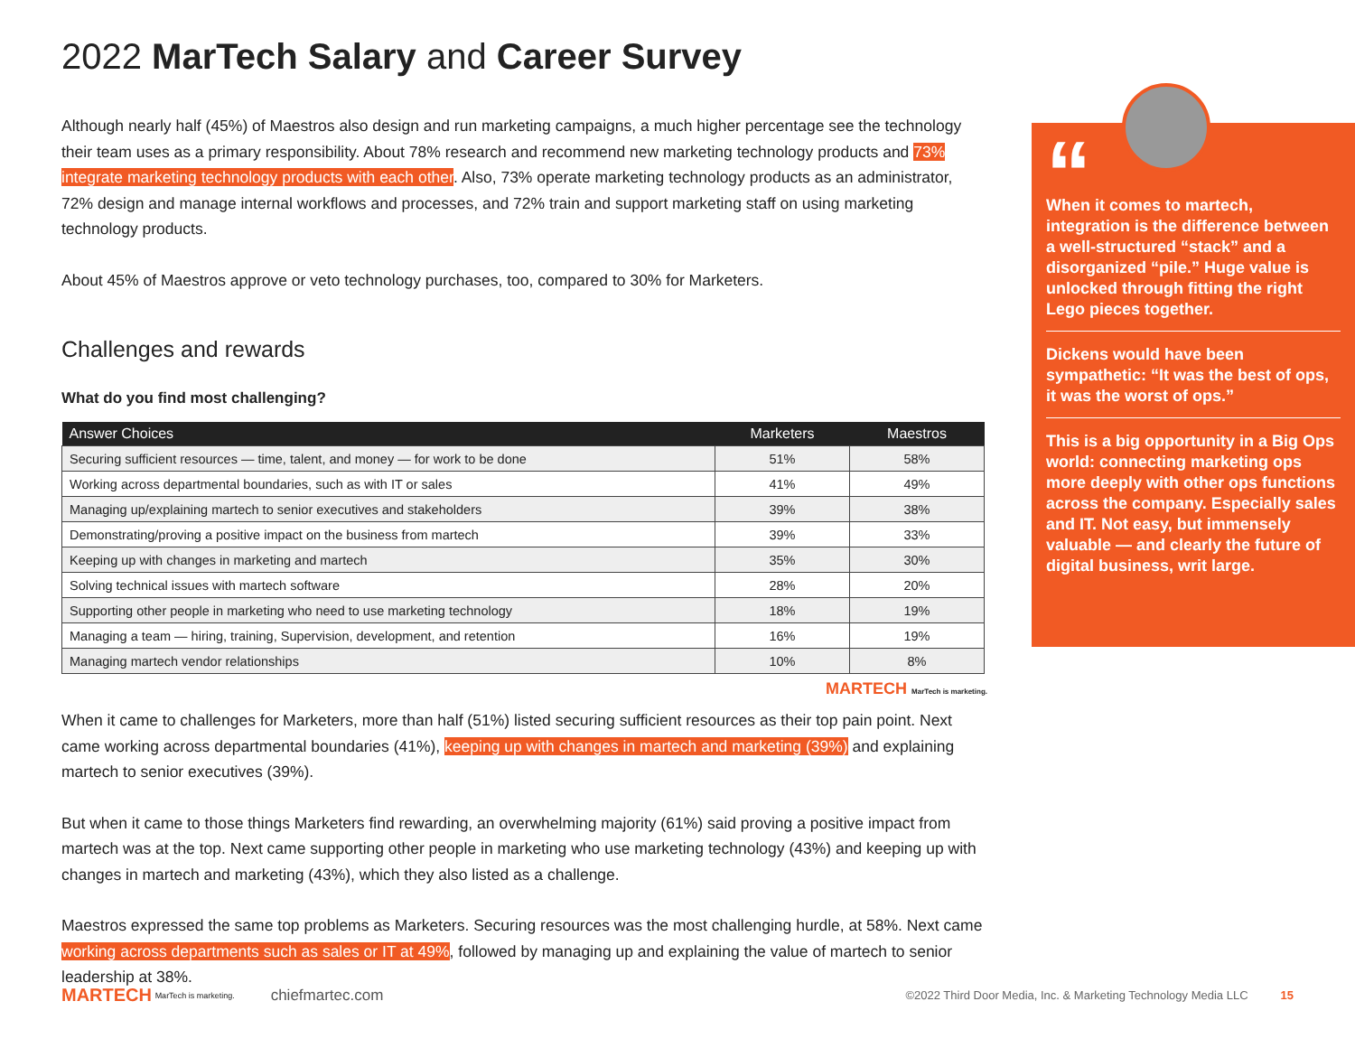2022 MarTech Salary and Career Survey
Although nearly half (45%) of Maestros also design and run marketing campaigns, a much higher percentage see the technology their team uses as a primary responsibility. About 78% research and recommend new marketing technology products and 73% integrate marketing technology products with each other. Also, 73% operate marketing technology products as an administrator, 72% design and manage internal workflows and processes, and 72% train and support marketing staff on using marketing technology products.
About 45% of Maestros approve or veto technology purchases, too, compared to 30% for Marketers.
Challenges and rewards
What do you find most challenging?
| Answer Choices | Marketers | Maestros |
| --- | --- | --- |
| Securing sufficient resources — time, talent, and money — for work to be done | 51% | 58% |
| Working across departmental boundaries, such as with IT or sales | 41% | 49% |
| Managing up/explaining martech to senior executives and stakeholders | 39% | 38% |
| Demonstrating/proving a positive impact on the business from martech | 39% | 33% |
| Keeping up with changes in marketing and martech | 35% | 30% |
| Solving technical issues with martech software | 28% | 20% |
| Supporting other people in marketing who need to use marketing technology | 18% | 19% |
| Managing a team — hiring, training, Supervision, development, and retention | 16% | 19% |
| Managing martech vendor relationships | 10% | 8% |
MARTECH MarTech is marketing.
When it came to challenges for Marketers, more than half (51%) listed securing sufficient resources as their top pain point. Next came working across departmental boundaries (41%), keeping up with changes in martech and marketing (39%) and explaining martech to senior executives (39%).
But when it came to those things Marketers find rewarding, an overwhelming majority (61%) said proving a positive impact from martech was at the top. Next came supporting other people in marketing who use marketing technology (43%) and keeping up with changes in martech and marketing (43%), which they also listed as a challenge.
Maestros expressed the same top problems as Marketers. Securing resources was the most challenging hurdle, at 58%. Next came working across departments such as sales or IT at 49%, followed by managing up and explaining the value of martech to senior leadership at 38%.
“
When it comes to martech, integration is the difference between a well-structured “stack” and a disorganized “pile.” Huge value is unlocked through fitting the right Lego pieces together.
Dickens would have been sympathetic: “It was the best of ops, it was the worst of ops.”
This is a big opportunity in a Big Ops world: connecting marketing ops more deeply with other ops functions across the company. Especially sales and IT. Not easy, but immensely valuable — and clearly the future of digital business, writ large.
MARTECH MarTech is marketing. chiefmartec.com ©2022 Third Door Media, Inc. & Marketing Technology Media LLC 15